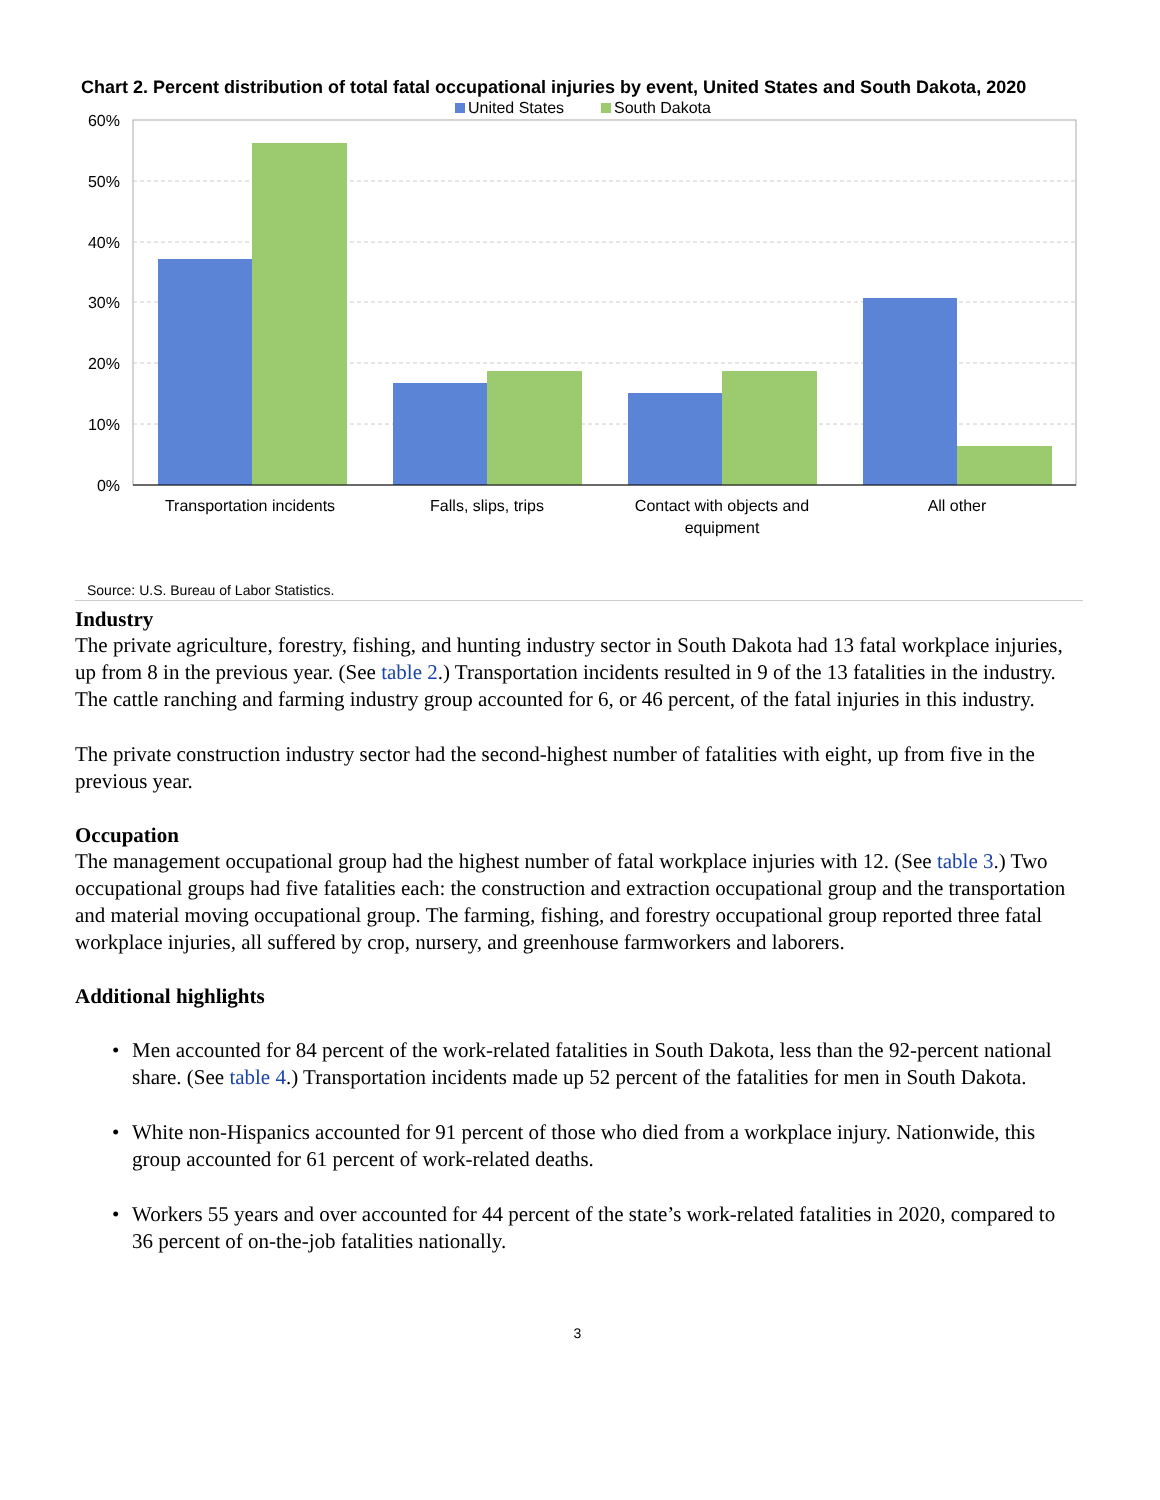Chart 2. Percent distribution of total fatal occupational injuries by event, United States and South Dakota, 2020
United States
South Dakota
60%
50%
40%
30%
20%
10%
0%
Transportation incidents
Falls, slips, trips
Contact with objects and
equipment
All other
Source: U.S. Bureau of Labor Statistics.
Industry
The private agriculture, forestry, fishing, and hunting industry sector in South Dakota had 13 fatal workplace injuries, up from 8 in the previous year. (See table 2.) Transportation incidents resulted in 9 of the 13 fatalities in the industry. The cattle ranching and farming industry group accounted for 6, or 46 percent, of the fatal injuries in this industry.
The private construction industry sector had the second-highest number of fatalities with eight, up from five in the previous year.
Occupation
The management occupational group had the highest number of fatal workplace injuries with 12. (See table 3.) Two occupational groups had five fatalities each: the construction and extraction occupational group and the transportation and material moving occupational group. The farming, fishing, and forestry occupational group reported three fatal workplace injuries, all suffered by crop, nursery, and greenhouse farmworkers and laborers.
Additional highlights
• Men accounted for 84 percent of the work-related fatalities in South Dakota, less than the 92-percent national share. (See table 4.) Transportation incidents made up 52 percent of the fatalities for men in South Dakota.
• White non-Hispanics accounted for 91 percent of those who died from a workplace injury. Nationwide, this group accounted for 61 percent of work-related deaths.
• Workers 55 years and over accounted for 44 percent of the state’s work-related fatalities in 2020, compared to 36 percent of on-the-job fatalities nationally.
3